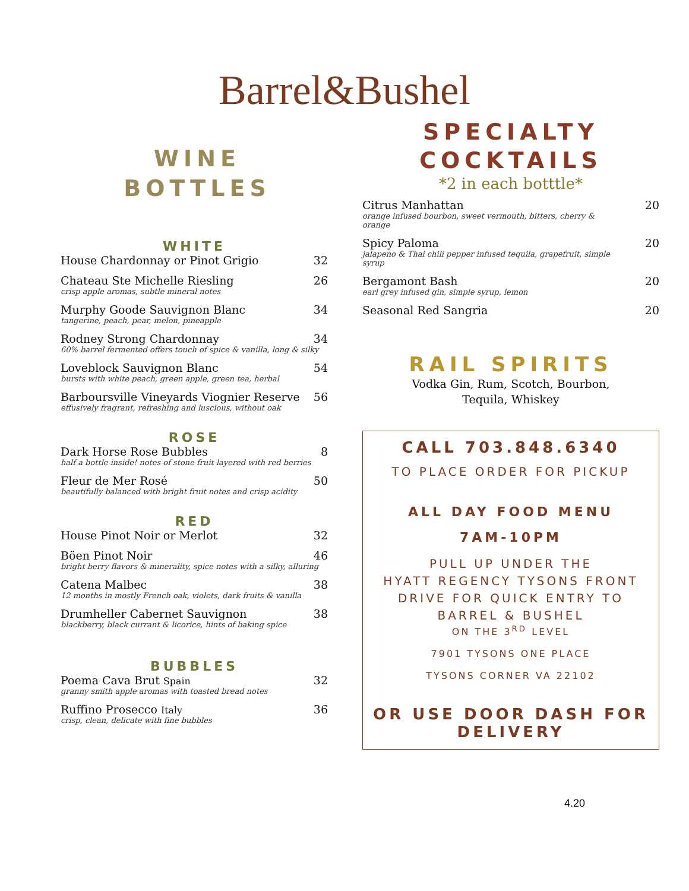Barrel&Bushel
WINE
BOTTLES
WHITE
House Chardonnay or Pinot Grigio 32
Chateau Ste Michelle Riesling 26
crisp apple aromas, subtle mineral notes
Murphy Goode Sauvignon Blanc 34
tangerine, peach, pear, melon, pineapple
Rodney Strong Chardonnay 34
60% barrel fermented offers touch of spice & vanilla, long & silky
Loveblock Sauvignon Blanc 54
bursts with white peach, green apple, green tea, herbal
Barboursville Vineyards Viognier Reserve 56
effusively fragrant, refreshing and luscious, without oak
ROSE
Dark Horse Rose Bubbles 8
half a bottle inside! notes of stone fruit layered with red berries
Fleur de Mer Rosé 50
beautifully balanced with bright fruit notes and crisp acidity
RED
House Pinot Noir or Merlot 32
Böen Pinot Noir 46
bright berry flavors & minerality, spice notes with a silky, alluring
Catena Malbec 38
12 months in mostly French oak, violets, dark fruits & vanilla
Drumheller Cabernet Sauvignon 38
blackberry, black currant & licorice, hints of baking spice
BUBBLES
Poema Cava Brut Spain 32
granny smith apple aromas with toasted bread notes
Ruffino Prosecco Italy 36
crisp, clean, delicate with fine bubbles
SPECIALTY
COCKTAILS
*2 in each botttle*
Citrus Manhattan 20
orange infused bourbon, sweet vermouth, bitters, cherry &
orange
Spicy Paloma 20
jalapeno & Thai chili pepper infused tequila, grapefruit, simple
syrup
Bergamont Bash 20
earl grey infused gin, simple syrup, lemon
Seasonal Red Sangria 20
RAIL SPIRITS
Vodka Gin, Rum, Scotch, Bourbon,
Tequila, Whiskey
CALL 703.848.6340
TO PLACE ORDER FOR PICKUP
ALL DAY FOOD MENU
7AM-10PM
PULL UP UNDER THE
HYATT REGENCY TYSONS FRONT
DRIVE FOR QUICK ENTRY TO
BARREL & BUSHEL
ON THE 3<sup>RD</sup> LEVEL
7901 TYSONS ONE PLACE
TYSONS CORNER VA 22102
OR USE DOOR DASH FOR
DELIVERY
4.20